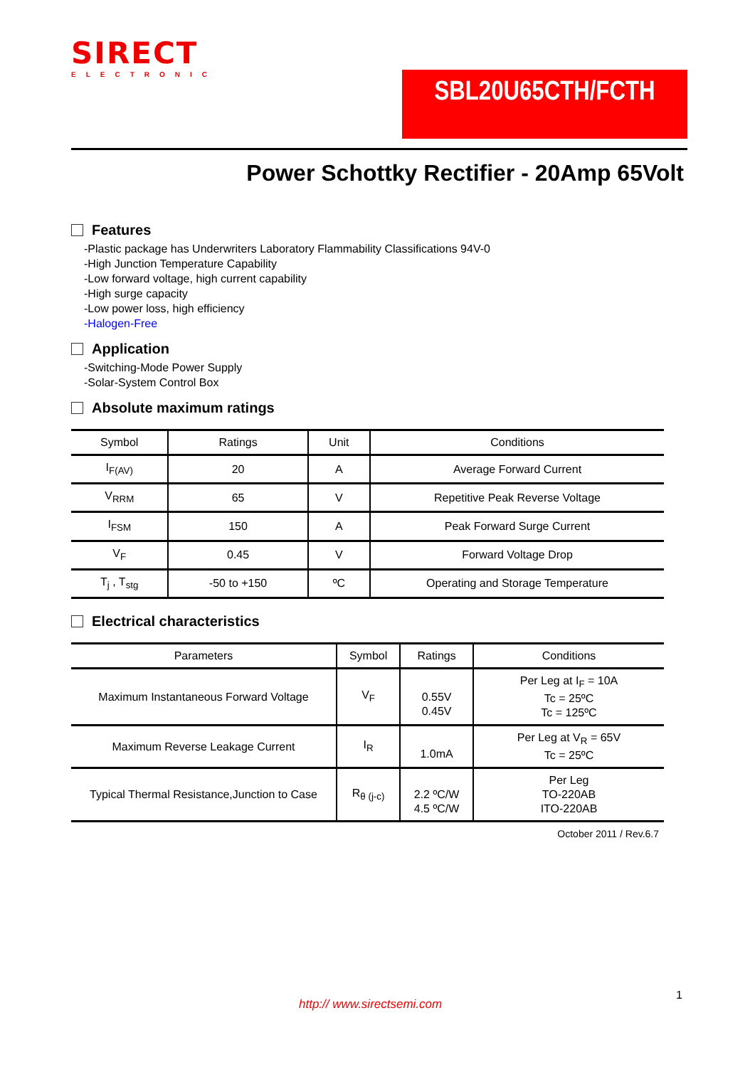SIRECT
ELECTRONIC
SBL20U65CTH/FCTH
Power Schottky Rectifier - 20Amp 65Volt
Features
-Plastic package has Underwriters Laboratory Flammability Classifications 94V-0
-High Junction Temperature Capability
-Low forward voltage, high current capability
-High surge capacity
-Low power loss, high efficiency
-Halogen-Free
Application
-Switching-Mode Power Supply
-Solar-System Control Box
Absolute maximum ratings
| Symbol | Ratings | Unit | Conditions |
| --- | --- | --- | --- |
| I<sub>F(AV)</sub> | 20 | A | Average Forward Current |
| V<sub>RRM</sub> | 65 | V | Repetitive Peak Reverse Voltage |
| I<sub>FSM</sub> | 150 | A | Peak Forward Surge Current |
| V<sub>F</sub> | 0.45 | V | Forward Voltage Drop |
| T<sub>j</sub> , T<sub>stg</sub> | -50 to +150 | ºC | Operating and Storage Temperature |
Electrical characteristics
| Parameters | Symbol | Ratings | Conditions |
| --- | --- | --- | --- |
| Maximum Instantaneous Forward Voltage | V<sub>F</sub> | 0.55V 0.45V | Per Leg at I<sub>F</sub> = 10A Tc = 25ºC Tc = 125ºC |
| Maximum Reverse Leakage Current | I<sub>R</sub> | 1.0mA | Per Leg at V<sub>R</sub> = 65V Tc = 25ºC |
| Typical Thermal Resistance,Junction to Case | R<sub>θ (j-c)</sub> | 2.2 ºC/W 4.5 ºC/W | Per Leg TO-220AB ITO-220AB |
October 2011 / Rev.6.7
1
http:// www.sirectsemi.com